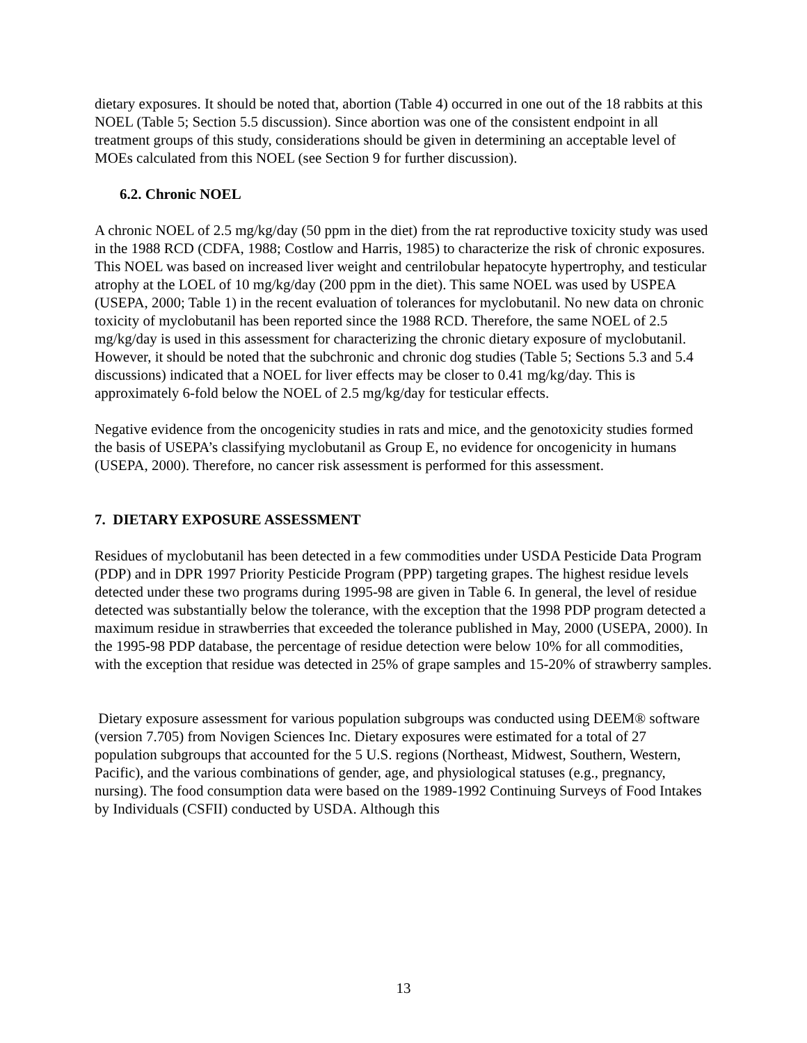dietary exposures. It should be noted that, abortion (Table 4) occurred in one out of the 18 rabbits at this NOEL (Table 5; Section 5.5 discussion). Since abortion was one of the consistent endpoint in all treatment groups of this study, considerations should be given in determining an acceptable level of MOEs calculated from this NOEL (see Section 9 for further discussion).
6.2. Chronic NOEL
A chronic NOEL of 2.5 mg/kg/day (50 ppm in the diet) from the rat reproductive toxicity study was used in the 1988 RCD (CDFA, 1988; Costlow and Harris, 1985) to characterize the risk of chronic exposures. This NOEL was based on increased liver weight and centrilobular hepatocyte hypertrophy, and testicular atrophy at the LOEL of 10 mg/kg/day (200 ppm in the diet). This same NOEL was used by USPEA (USEPA, 2000; Table 1) in the recent evaluation of tolerances for myclobutanil. No new data on chronic toxicity of myclobutanil has been reported since the 1988 RCD. Therefore, the same NOEL of 2.5 mg/kg/day is used in this assessment for characterizing the chronic dietary exposure of myclobutanil. However, it should be noted that the subchronic and chronic dog studies (Table 5; Sections 5.3 and 5.4 discussions) indicated that a NOEL for liver effects may be closer to 0.41 mg/kg/day. This is approximately 6-fold below the NOEL of 2.5 mg/kg/day for testicular effects.
Negative evidence from the oncogenicity studies in rats and mice, and the genotoxicity studies formed the basis of USEPA’s classifying myclobutanil as Group E, no evidence for oncogenicity in humans (USEPA, 2000). Therefore, no cancer risk assessment is performed for this assessment.
7. DIETARY EXPOSURE ASSESSMENT
Residues of myclobutanil has been detected in a few commodities under USDA Pesticide Data Program (PDP) and in DPR 1997 Priority Pesticide Program (PPP) targeting grapes. The highest residue levels detected under these two programs during 1995-98 are given in Table 6. In general, the level of residue detected was substantially below the tolerance, with the exception that the 1998 PDP program detected a maximum residue in strawberries that exceeded the tolerance published in May, 2000 (USEPA, 2000). In the 1995-98 PDP database, the percentage of residue detection were below 10% for all commodities, with the exception that residue was detected in 25% of grape samples and 15-20% of strawberry samples.
Dietary exposure assessment for various population subgroups was conducted using DEEM® software (version 7.705) from Novigen Sciences Inc. Dietary exposures were estimated for a total of 27 population subgroups that accounted for the 5 U.S. regions (Northeast, Midwest, Southern, Western, Pacific), and the various combinations of gender, age, and physiological statuses (e.g., pregnancy, nursing). The food consumption data were based on the 1989-1992 Continuing Surveys of Food Intakes by Individuals (CSFII) conducted by USDA. Although this
13